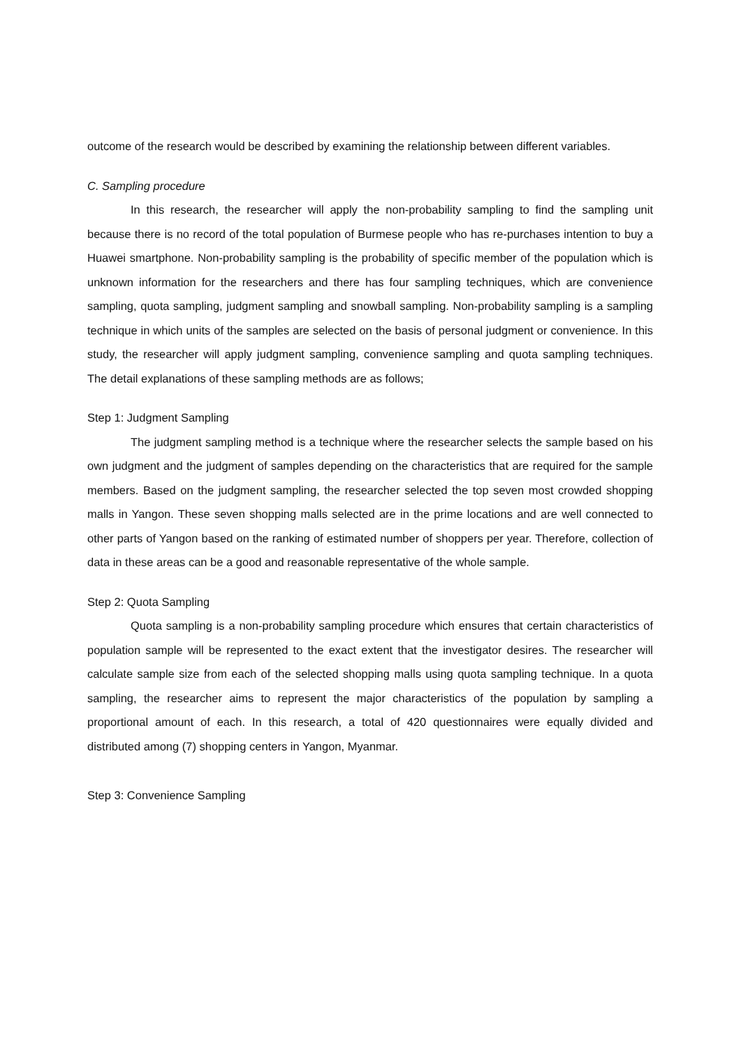outcome of the research would be described by examining the relationship between different variables.
C. Sampling procedure
In this research, the researcher will apply the non-probability sampling to find the sampling unit because there is no record of the total population of Burmese people who has re-purchases intention to buy a Huawei smartphone. Non-probability sampling is the probability of specific member of the population which is unknown information for the researchers and there has four sampling techniques, which are convenience sampling, quota sampling, judgment sampling and snowball sampling. Non-probability sampling is a sampling technique in which units of the samples are selected on the basis of personal judgment or convenience. In this study, the researcher will apply judgment sampling, convenience sampling and quota sampling techniques. The detail explanations of these sampling methods are as follows;
Step 1: Judgment Sampling
The judgment sampling method is a technique where the researcher selects the sample based on his own judgment and the judgment of samples depending on the characteristics that are required for the sample members. Based on the judgment sampling, the researcher selected the top seven most crowded shopping malls in Yangon. These seven shopping malls selected are in the prime locations and are well connected to other parts of Yangon based on the ranking of estimated number of shoppers per year. Therefore, collection of data in these areas can be a good and reasonable representative of the whole sample.
Step 2: Quota Sampling
Quota sampling is a non-probability sampling procedure which ensures that certain characteristics of population sample will be represented to the exact extent that the investigator desires. The researcher will calculate sample size from each of the selected shopping malls using quota sampling technique. In a quota sampling, the researcher aims to represent the major characteristics of the population by sampling a proportional amount of each. In this research, a total of 420 questionnaires were equally divided and distributed among (7) shopping centers in Yangon, Myanmar.
Step 3: Convenience Sampling